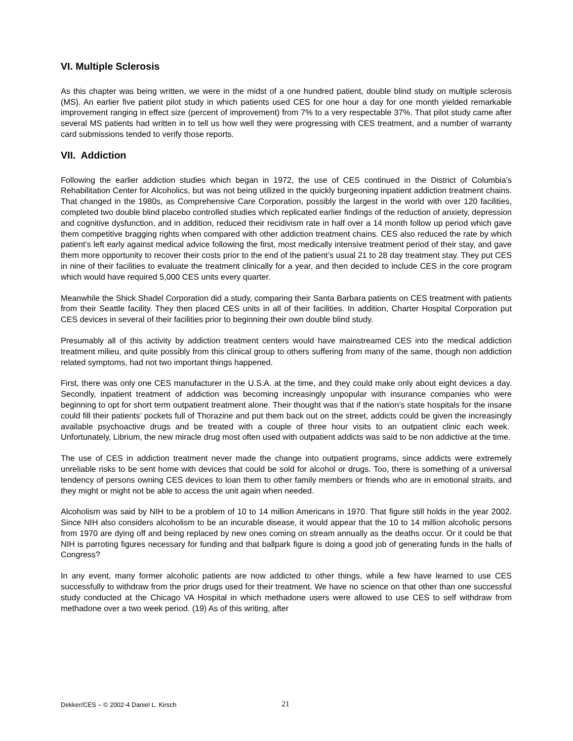VI. Multiple Sclerosis
As this chapter was being written, we were in the midst of a one hundred patient, double blind study on multiple sclerosis (MS). An earlier five patient pilot study in which patients used CES for one hour a day for one month yielded remarkable improvement ranging in effect size (percent of improvement) from 7% to a very respectable 37%. That pilot study came after several MS patients had written in to tell us how well they were progressing with CES treatment, and a number of warranty card submissions tended to verify those reports.
VII. Addiction
Following the earlier addiction studies which began in 1972, the use of CES continued in the District of Columbia’s Rehabilitation Center for Alcoholics, but was not being utilized in the quickly burgeoning inpatient addiction treatment chains. That changed in the 1980s, as Comprehensive Care Corporation, possibly the largest in the world with over 120 facilities, completed two double blind placebo controlled studies which replicated earlier findings of the reduction of anxiety, depression and cognitive dysfunction, and in addition, reduced their recidivism rate in half over a 14 month follow up period which gave them competitive bragging rights when compared with other addiction treatment chains. CES also reduced the rate by which patient’s left early against medical advice following the first, most medically intensive treatment period of their stay, and gave them more opportunity to recover their costs prior to the end of the patient’s usual 21 to 28 day treatment stay. They put CES in nine of their facilities to evaluate the treatment clinically for a year, and then decided to include CES in the core program which would have required 5,000 CES units every quarter.
Meanwhile the Shick Shadel Corporation did a study, comparing their Santa Barbara patients on CES treatment with patients from their Seattle facility. They then placed CES units in all of their facilities. In addition, Charter Hospital Corporation put CES devices in several of their facilities prior to beginning their own double blind study.
Presumably all of this activity by addiction treatment centers would have mainstreamed CES into the medical addiction treatment milieu, and quite possibly from this clinical group to others suffering from many of the same, though non addiction related symptoms, had not two important things happened.
First, there was only one CES manufacturer in the U.S.A. at the time, and they could make only about eight devices a day. Secondly, inpatient treatment of addiction was becoming increasingly unpopular with insurance companies who were beginning to opt for short term outpatient treatment alone. Their thought was that if the nation’s state hospitals for the insane could fill their patients’ pockets full of Thorazine and put them back out on the street, addicts could be given the increasingly available psychoactive drugs and be treated with a couple of three hour visits to an outpatient clinic each week. Unfortunately, Librium, the new miracle drug most often used with outpatient addicts was said to be non addictive at the time.
The use of CES in addiction treatment never made the change into outpatient programs, since addicts were extremely unreliable risks to be sent home with devices that could be sold for alcohol or drugs. Too, there is something of a universal tendency of persons owning CES devices to loan them to other family members or friends who are in emotional straits, and they might or might not be able to access the unit again when needed.
Alcoholism was said by NIH to be a problem of 10 to 14 million Americans in 1970. That figure still holds in the year 2002. Since NIH also considers alcoholism to be an incurable disease, it would appear that the 10 to 14 million alcoholic persons from 1970 are dying off and being replaced by new ones coming on stream annually as the deaths occur. Or it could be that NIH is parroting figures necessary for funding and that ballpark figure is doing a good job of generating funds in the halls of Congress?
In any event, many former alcoholic patients are now addicted to other things, while a few have learned to use CES successfully to withdraw from the prior drugs used for their treatment. We have no science on that other than one successful study conducted at the Chicago VA Hospital in which methadone users were allowed to use CES to self withdraw from methadone over a two week period. (19) As of this writing, after
Dekker/CES – © 2002-4 Daniel L. Kirsch 21